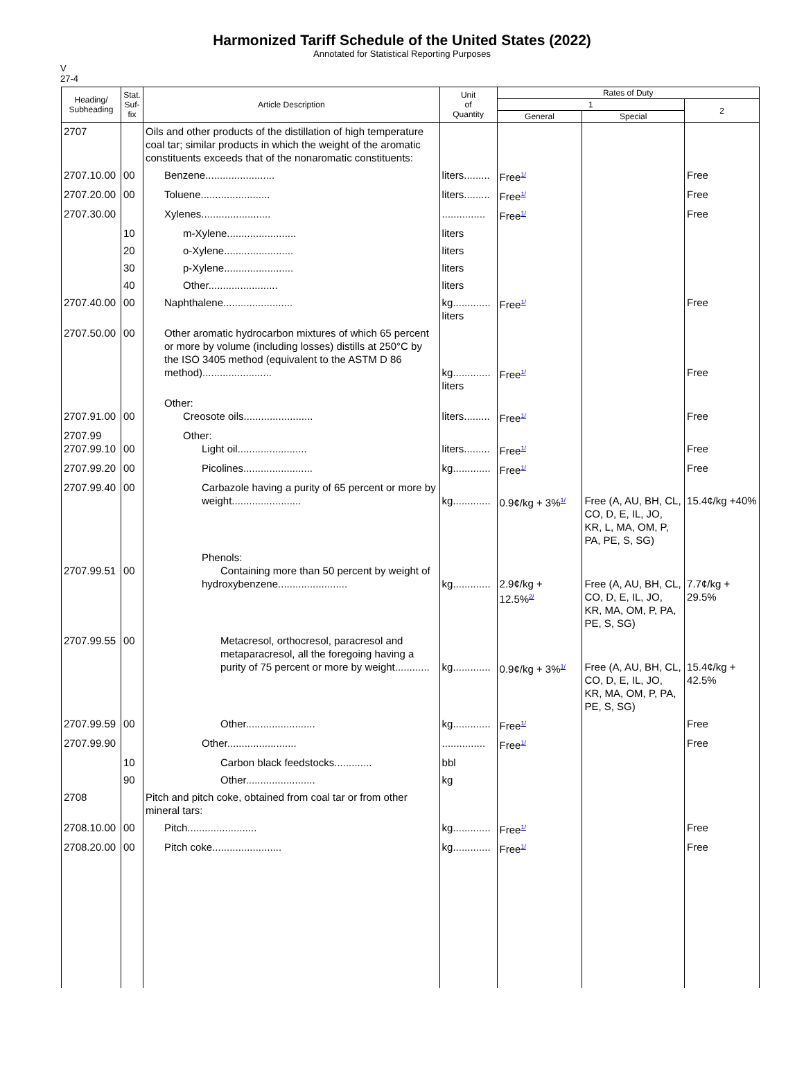Harmonized Tariff Schedule of the United States (2022)
Annotated for Statistical Reporting Purposes
V
27-4
| Heading/ Subheading | Stat. Suf- fix | Article Description | Unit of Quantity | Rates of Duty | | |
| --- | --- | --- | --- | --- | --- | --- |
| | | | | 1 | | 2 |
| | | | | General | Special | |
| 2707 | | Oils and other products of the distillation of high temperature coal tar; similar products in which the weight of the aromatic constituents exceeds that of the nonaromatic constituents: | | | | |
| 2707.10.00 | 00 | Benzene........................ | liters......... | Free<sup>1/</sup> | | Free |
| 2707.20.00 | 00 | Toluene........................ | liters......... | Free<sup>1/</sup> | | Free |
| 2707.30.00 | | Xylenes........................ | ............... | Free<sup>1/</sup> | | Free |
| | 10 | m-Xylene........................ | liters | | | |
| | 20 | o-Xylene........................ | liters | | | |
| | 30 | p-Xylene........................ | liters | | | |
| | 40 | Other........................ | liters | | | |
| 2707.40.00 | 00 | Naphthalene........................ | kg............. liters | Free<sup>1/</sup> | | Free |
| 2707.50.00 | 00 | Other aromatic hydrocarbon mixtures of which 65 percent or more by volume (including losses) distills at 250°C by the ISO 3405 method (equivalent to the ASTM D 86 method)........................ | kg............. liters | Free<sup>1/</sup> | | Free |
| 2707.91.00 | 00 | Other: Creosote oils........................ | liters......... | Free<sup>1/</sup> | | Free |
| 2707.99 2707.99.10 | 00 | Other: Light oil........................ | liters......... | Free<sup>1/</sup> | | Free |
| 2707.99.20 | 00 | Picolines........................ | kg............. | Free<sup>1/</sup> | | Free |
| 2707.99.40 | 00 | Carbazole having a purity of 65 percent or more by weight........................ | kg............. | 0.9¢/kg + 3%<sup>1/</sup> | Free (A, AU, BH, CL, CO, D, E, IL, JO, KR, L, MA, OM, P, PA, PE, S, SG) | 15.4¢/kg +40% |
| 2707.99.51 | 00 | Phenols: Containing more than 50 percent by weight of hydroxybenzene........................ | kg............. | 2.9¢/kg + 12.5%<sup>2/</sup> | Free (A, AU, BH, CL, CO, D, E, IL, JO, KR, MA, OM, P, PA, PE, S, SG) | 7.7¢/kg + 29.5% |
| 2707.99.55 | 00 | Metacresol, orthocresol, paracresol and metaparacresol, all the foregoing having a purity of 75 percent or more by weight............ | kg............. | 0.9¢/kg + 3%<sup>1/</sup> | Free (A, AU, BH, CL, CO, D, E, IL, JO, KR, MA, OM, P, PA, PE, S, SG) | 15.4¢/kg + 42.5% |
| 2707.99.59 | 00 | Other........................ | kg............. | Free<sup>1/</sup> | | Free |
| 2707.99.90 | | Other........................ | ............... | Free<sup>1/</sup> | | Free |
| | 10 | Carbon black feedstocks............. | bbl | | | |
| | 90 | Other........................ | kg | | | |
| 2708 | | Pitch and pitch coke, obtained from coal tar or from other mineral tars: | | | | |
| 2708.10.00 | 00 | Pitch........................ | kg............. | Free<sup>1/</sup> | | Free |
| 2708.20.00 | 00 | Pitch coke........................ | kg............. | Free<sup>1/</sup> | | Free |